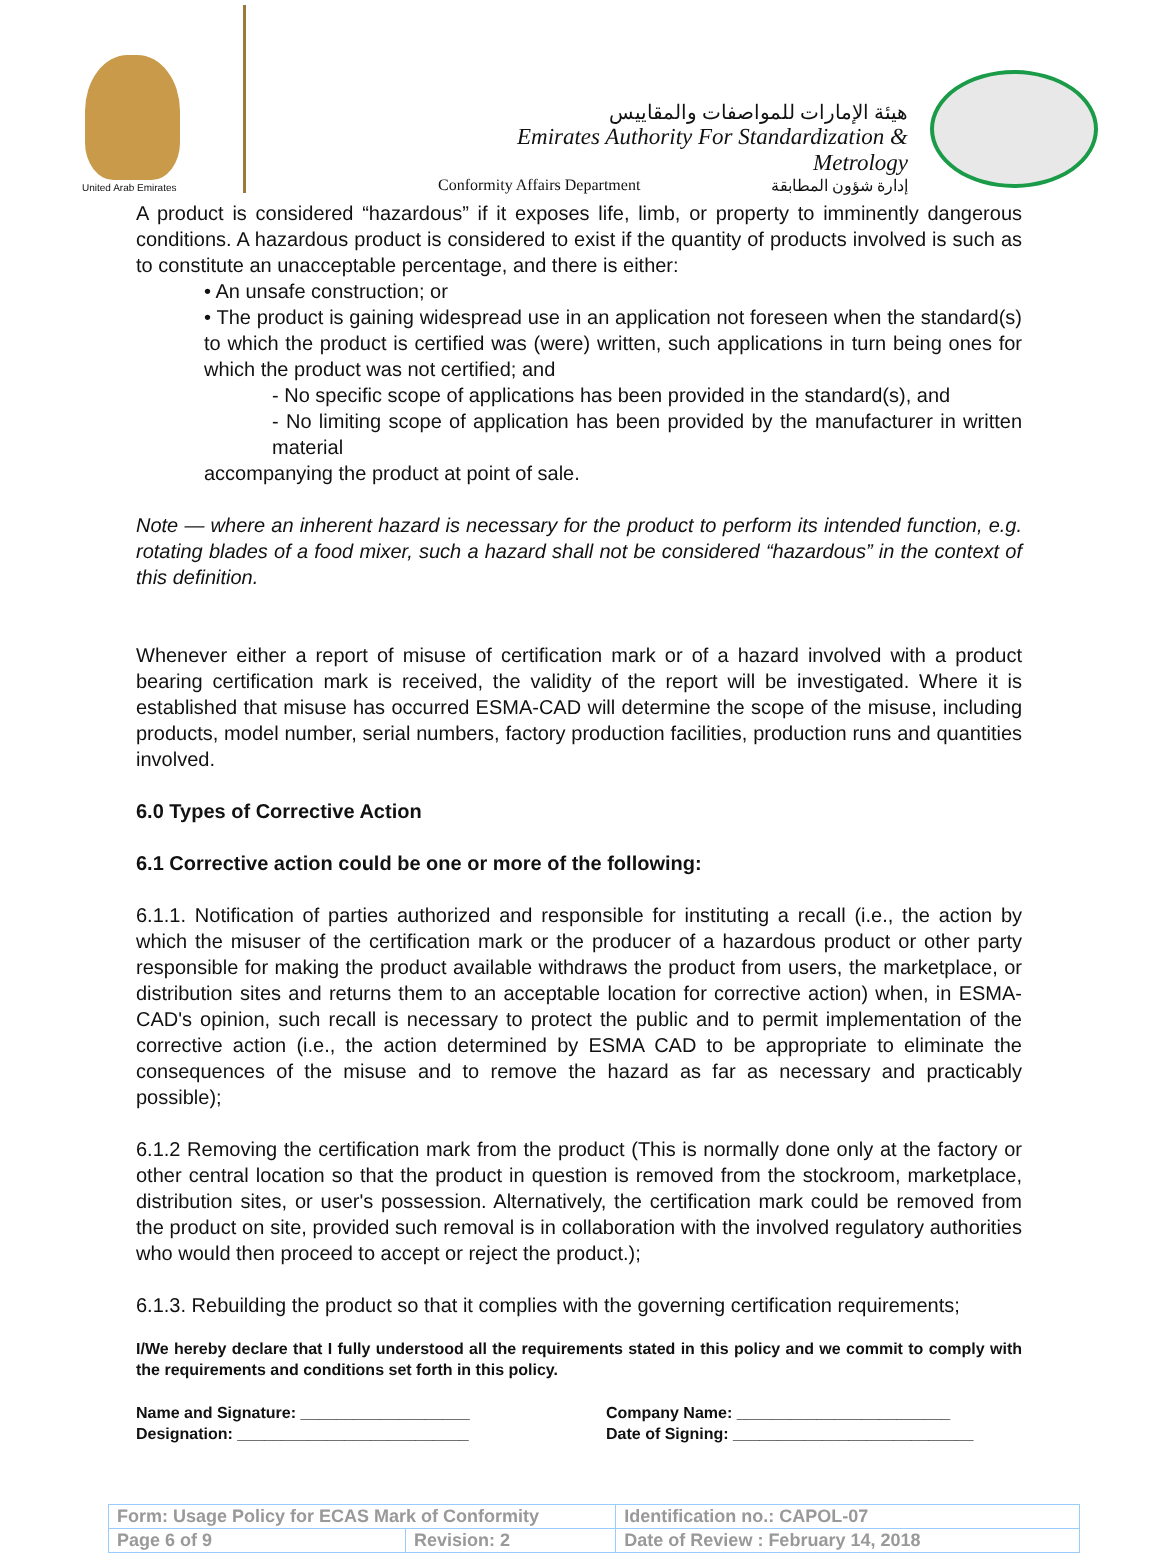United Arab Emirates
هيئة الإمارات للمواصفات والمقاييس
Emirates Authority For Standardization & Metrology
Conformity Affairs Department إدارة شؤون المطابقة
A product is considered “hazardous” if it exposes life, limb, or property to imminently dangerous conditions. A hazardous product is considered to exist if the quantity of products involved is such as to constitute an unacceptable percentage, and there is either:
• An unsafe construction; or
• The product is gaining widespread use in an application not foreseen when the standard(s) to which the product is certified was (were) written, such applications in turn being ones for which the product was not certified; and
- No specific scope of applications has been provided in the standard(s), and
- No limiting scope of application has been provided by the manufacturer in written material
accompanying the product at point of sale.
Note — where an inherent hazard is necessary for the product to perform its intended function, e.g. rotating blades of a food mixer, such a hazard shall not be considered “hazardous” in the context of this definition.
Whenever either a report of misuse of certification mark or of a hazard involved with a product bearing certification mark is received, the validity of the report will be investigated. Where it is established that misuse has occurred ESMA-CAD will determine the scope of the misuse, including products, model number, serial numbers, factory production facilities, production runs and quantities involved.
6.0 Types of Corrective Action
6.1 Corrective action could be one or more of the following:
6.1.1. Notification of parties authorized and responsible for instituting a recall (i.e., the action by which the misuser of the certification mark or the producer of a hazardous product or other party responsible for making the product available withdraws the product from users, the marketplace, or distribution sites and returns them to an acceptable location for corrective action) when, in ESMA-CAD's opinion, such recall is necessary to protect the public and to permit implementation of the corrective action (i.e., the action determined by ESMA CAD to be appropriate to eliminate the consequences of the misuse and to remove the hazard as far as necessary and practicably possible);
6.1.2 Removing the certification mark from the product (This is normally done only at the factory or other central location so that the product in question is removed from the stockroom, marketplace, distribution sites, or user's possession. Alternatively, the certification mark could be removed from the product on site, provided such removal is in collaboration with the involved regulatory authorities who would then proceed to accept or reject the product.);
6.1.3. Rebuilding the product so that it complies with the governing certification requirements;
I/We hereby declare that I fully understood all the requirements stated in this policy and we commit to comply with the requirements and conditions set forth in this policy.
Name and Signature: ___________________
Designation: __________________________
Company Name: ________________________
Date of Signing: ___________________________
| Form: Usage Policy for ECAS Mark of Conformity | | Identification no.: CAPOL-07 |
| Page 6 of 9 | Revision: 2 | Date of Review : February 14, 2018 |